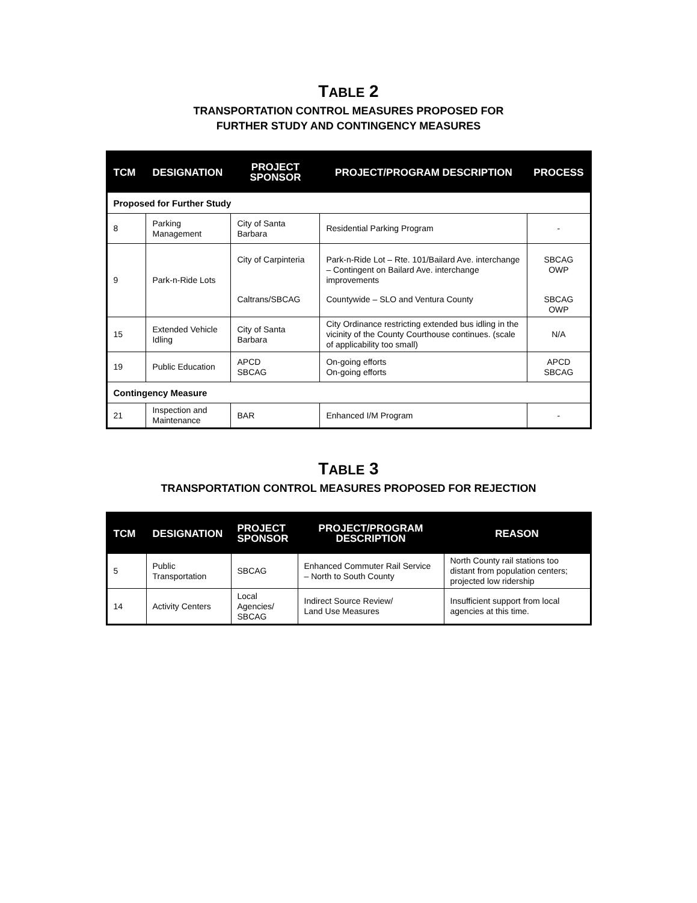TABLE 2
TRANSPORTATION CONTROL MEASURES PROPOSED FOR
FURTHER STUDY AND CONTINGENCY MEASURES
| TCM | DESIGNATION | PROJECT SPONSOR | PROJECT/PROGRAM DESCRIPTION | PROCESS |
| --- | --- | --- | --- | --- |
| Proposed for Further Study | | | | |
| 8 | Parking Management | City of Santa Barbara | Residential Parking Program | - |
| 9 | Park-n-Ride Lots | City of Carpinteria | Park-n-Ride Lot – Rte. 101/Bailard Ave. interchange – Contingent on Bailard Ave. interchange improvements | SBCAG OWP |
| | | Caltrans/SBCAG | Countywide – SLO and Ventura County | SBCAG OWP |
| 15 | Extended Vehicle Idling | City of Santa Barbara | City Ordinance restricting extended bus idling in the vicinity of the County Courthouse continues. (scale of applicability too small) | N/A |
| 19 | Public Education | APCD SBCAG | On-going efforts On-going efforts | APCD SBCAG |
| Contingency Measure | | | | |
| 21 | Inspection and Maintenance | BAR | Enhanced I/M Program | - |
TABLE 3
TRANSPORTATION CONTROL MEASURES PROPOSED FOR REJECTION
| TCM | DESIGNATION | PROJECT SPONSOR | PROJECT/PROGRAM DESCRIPTION | REASON |
| --- | --- | --- | --- | --- |
| 5 | Public Transportation | SBCAG | Enhanced Commuter Rail Service – North to South County | North County rail stations too distant from population centers; projected low ridership |
| 14 | Activity Centers | Local Agencies/ SBCAG | Indirect Source Review/ Land Use Measures | Insufficient support from local agencies at this time. |